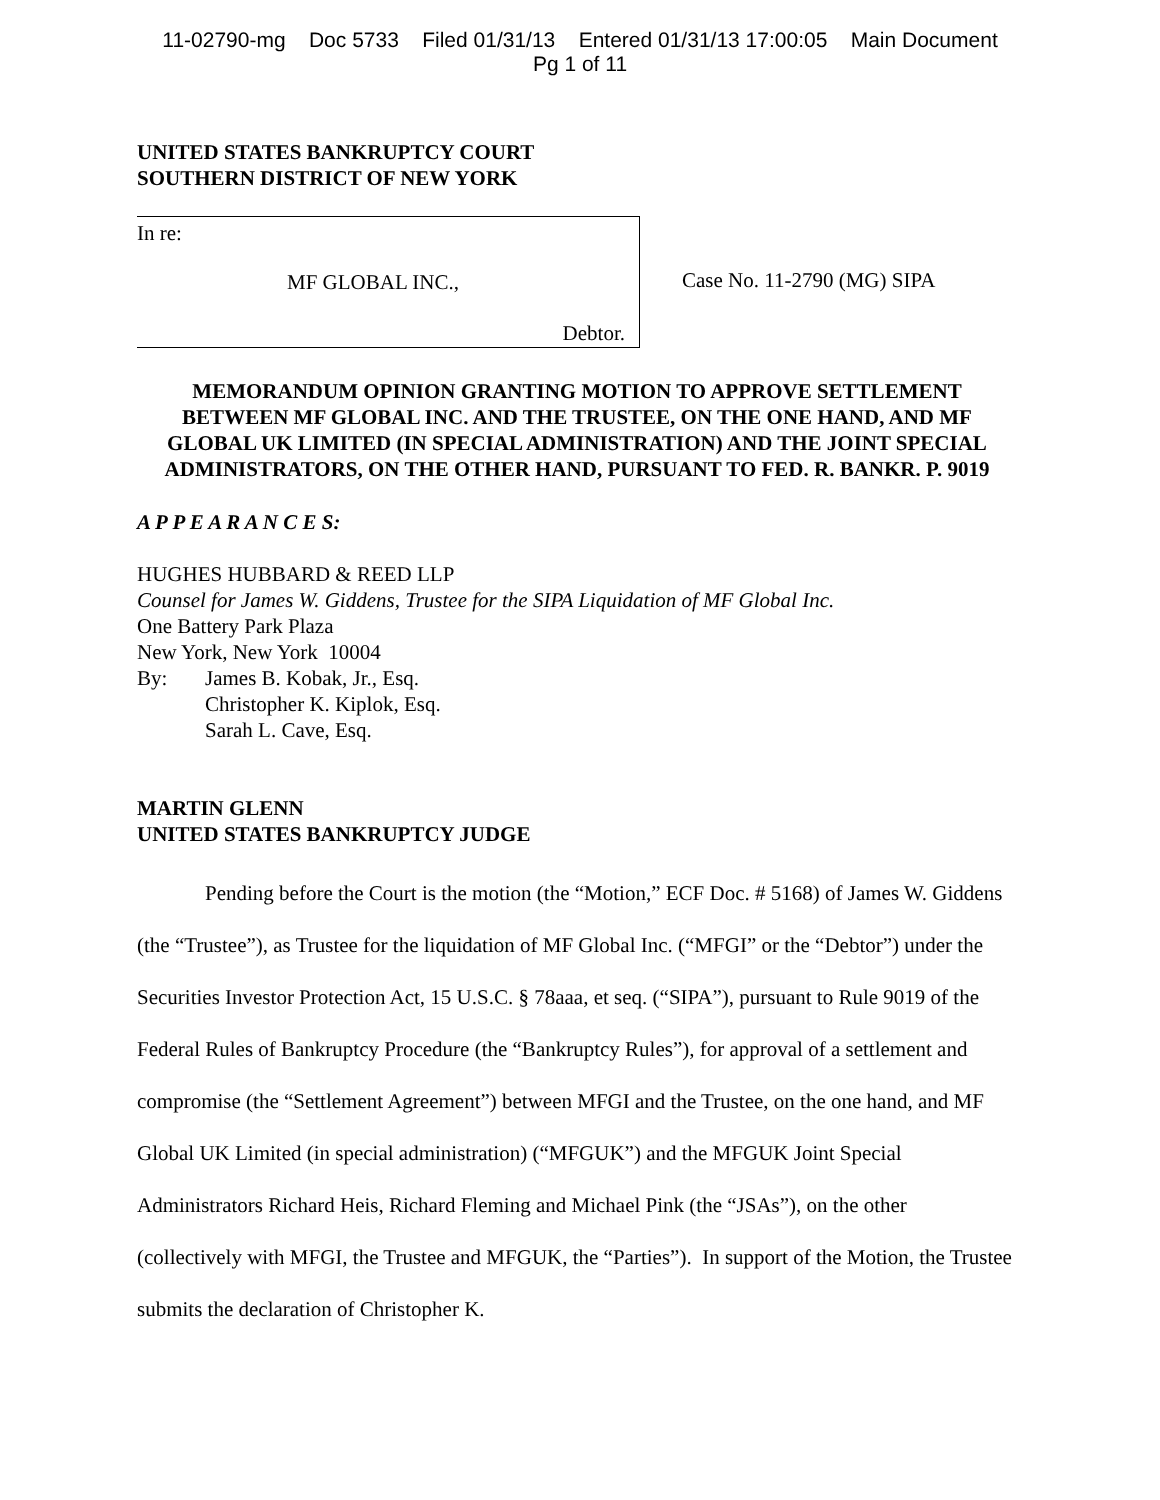11-02790-mg Doc 5733 Filed 01/31/13 Entered 01/31/13 17:00:05 Main Document
Pg 1 of 11
UNITED STATES BANKRUPTCY COURT
SOUTHERN DISTRICT OF NEW YORK
In re:
MF GLOBAL INC.,
Debtor.
Case No. 11-2790 (MG) SIPA
MEMORANDUM OPINION GRANTING MOTION TO APPROVE SETTLEMENT BETWEEN MF GLOBAL INC. AND THE TRUSTEE, ON THE ONE HAND, AND MF GLOBAL UK LIMITED (IN SPECIAL ADMINISTRATION) AND THE JOINT SPECIAL ADMINISTRATORS, ON THE OTHER HAND, PURSUANT TO FED. R. BANKR. P. 9019
A P P E A R A N C E S:
HUGHES HUBBARD & REED LLP
Counsel for James W. Giddens, Trustee for the SIPA Liquidation of MF Global Inc.
One Battery Park Plaza
New York, New York 10004
By: James B. Kobak, Jr., Esq.
Christopher K. Kiplok, Esq.
Sarah L. Cave, Esq.
MARTIN GLENN
UNITED STATES BANKRUPTCY JUDGE
Pending before the Court is the motion (the “Motion,” ECF Doc. # 5168) of James W. Giddens (the “Trustee”), as Trustee for the liquidation of MF Global Inc. (“MFGI” or the “Debtor”) under the Securities Investor Protection Act, 15 U.S.C. § 78aaa, et seq. (“SIPA”), pursuant to Rule 9019 of the Federal Rules of Bankruptcy Procedure (the “Bankruptcy Rules”), for approval of a settlement and compromise (the “Settlement Agreement”) between MFGI and the Trustee, on the one hand, and MF Global UK Limited (in special administration) (“MFGUK”) and the MFGUK Joint Special Administrators Richard Heis, Richard Fleming and Michael Pink (the “JSAs”), on the other (collectively with MFGI, the Trustee and MFGUK, the “Parties”). In support of the Motion, the Trustee submits the declaration of Christopher K.